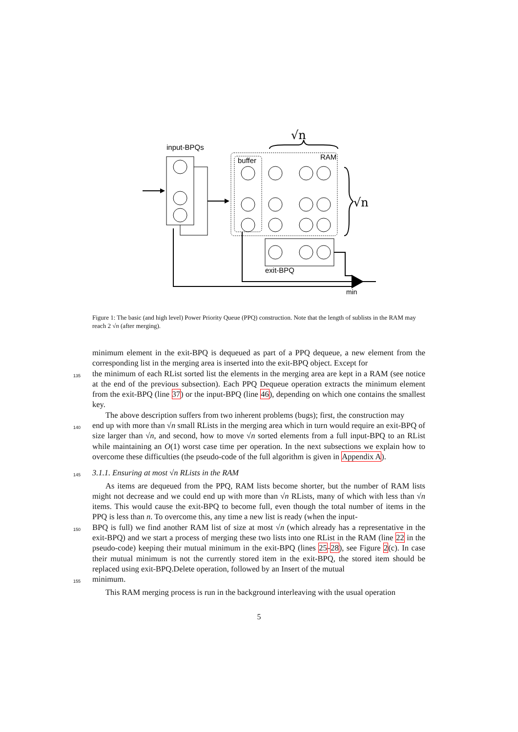input-BPQs
buffer
RAM
√n
√n
exit-BPQ
min
Figure 1: The basic (and high level) Power Priority Queue (PPQ) construction. Note that the length of sublists in the RAM may reach 2 √n (after merging).
minimum element in the exit-BPQ is dequeued as part of a PPQ dequeue, a new element from the corresponding list in the merging area is inserted into the exit-BPQ object. Except for
135
the minimum of each RList sorted list the elements in the merging area are kept in a RAM (see notice at the end of the previous subsection). Each PPQ Dequeue operation extracts the minimum element from the exit-BPQ (line 37) or the input-BPQ (line 46), depending on which one contains the smallest key.
The above description suffers from two inherent problems (bugs); first, the construction may
140
end up with more than √n small RLists in the merging area which in turn would require an exit-BPQ of size larger than √n, and second, how to move √n sorted elements from a full input-BPQ to an RList while maintaining an O(1) worst case time per operation. In the next subsections we explain how to overcome these difficulties (the pseudo-code of the full algorithm is given in Appendix A).
145
3.1.1. Ensuring at most √n RLists in the RAM
As items are dequeued from the PPQ, RAM lists become shorter, but the number of RAM lists might not decrease and we could end up with more than √n RLists, many of which with less than √n items. This would cause the exit-BPQ to become full, even though the total number of items in the PPQ is less than n. To overcome this, any time a new list is ready (when the input-
150
BPQ is full) we find another RAM list of size at most √n (which already has a representative in the exit-BPQ) and we start a process of merging these two lists into one RList in the RAM (line 22 in the pseudo-code) keeping their mutual minimum in the exit-BPQ (lines 25-28), see Figure 2(c). In case their mutual minimum is not the currently stored item in the exit-BPQ, the stored item should be replaced using exit-BPQ.Delete operation, followed by an Insert of the mutual
155
minimum.
This RAM merging process is run in the background interleaving with the usual operation
5